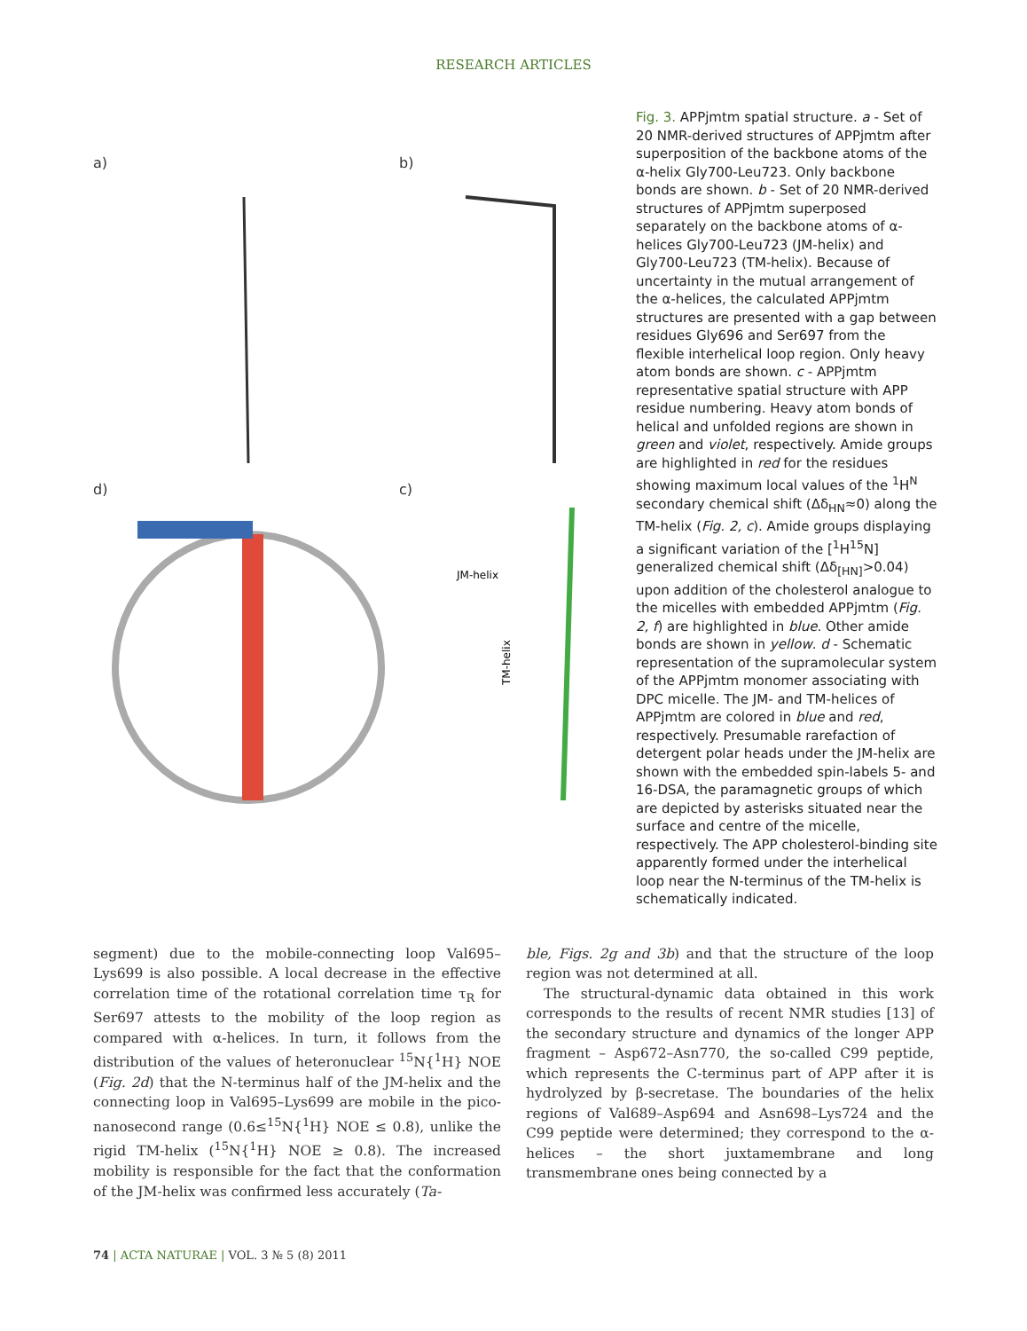RESEARCH ARTICLES
a) b)
d) c)
JM-helix
TM-helix
Fig. 3. APPjmtm spatial structure. a - Set of 20 NMR-derived structures of APPjmtm after superposition of the backbone atoms of the α-helix Gly700-Leu723. Only backbone bonds are shown. b - Set of 20 NMR-derived structures of APPjmtm superposed separately on the backbone atoms of α-helices Gly700-Leu723 (JM-helix) and Gly700-Leu723 (TM-helix). Because of uncertainty in the mutual arrangement of the α-helices, the calculated APPjmtm structures are presented with a gap between residues Gly696 and Ser697 from the flexible interhelical loop region. Only heavy atom bonds are shown. c - APPjmtm representative spatial structure with APP residue numbering. Heavy atom bonds of helical and unfolded regions are shown in green and violet, respectively. Amide groups are highlighted in red for the residues showing maximum local values of the <sup>1</sup>H<sup>N</sup> secondary chemical shift (Δδ<sub>HN</sub>≈0) along the TM-helix (Fig. 2, c). Amide groups displaying a significant variation of the [<sup>1</sup>H<sup>15</sup>N] generalized chemical shift (Δδ<sub>[HN]</sub>>0.04) upon addition of the cholesterol analogue to the micelles with embedded APPjmtm (Fig. 2, f) are highlighted in blue. Other amide bonds are shown in yellow. d - Schematic representation of the supramolecular system of the APPjmtm monomer associating with DPC micelle. The JM- and TM-helices of APPjmtm are colored in blue and red, respectively. Presumable rarefaction of detergent polar heads under the JM-helix are shown with the embedded spin-labels 5- and 16-DSA, the paramagnetic groups of which are depicted by asterisks situated near the surface and centre of the micelle, respectively. The APP cholesterol-binding site apparently formed under the interhelical loop near the N-terminus of the TM-helix is schematically indicated.
segment) due to the mobile-connecting loop Val695–Lys699 is also possible. A local decrease in the effective correlation time of the rotational correlation time τ<sub>R</sub> for Ser697 attests to the mobility of the loop region as compared with α-helices. In turn, it follows from the distribution of the values of heteronuclear <sup>15</sup>N{<sup>1</sup>H} NOE (Fig. 2d) that the N-terminus half of the JM-helix and the connecting loop in Val695–Lys699 are mobile in the pico-nanosecond range (0.6≤<sup>15</sup>N{<sup>1</sup>H} NOE ≤ 0.8), unlike the rigid TM-helix (<sup>15</sup>N{<sup>1</sup>H} NOE ≥ 0.8). The increased mobility is responsible for the fact that the conformation of the JM-helix was confirmed less accurately (Ta-
ble, Figs. 2g and 3b) and that the structure of the loop region was not determined at all.
The structural-dynamic data obtained in this work corresponds to the results of recent NMR studies [13] of the secondary structure and dynamics of the longer APP fragment – Asp672–Asn770, the so-called C99 peptide, which represents the C-terminus part of APP after it is hydrolyzed by β-secretase. The boundaries of the helix regions of Val689–Asp694 and Asn698–Lys724 and the C99 peptide were determined; they correspond to the α-helices – the short juxtamembrane and long transmembrane ones being connected by a
74 | ACTA NATURAE | VOL. 3 № 5 (8) 2011